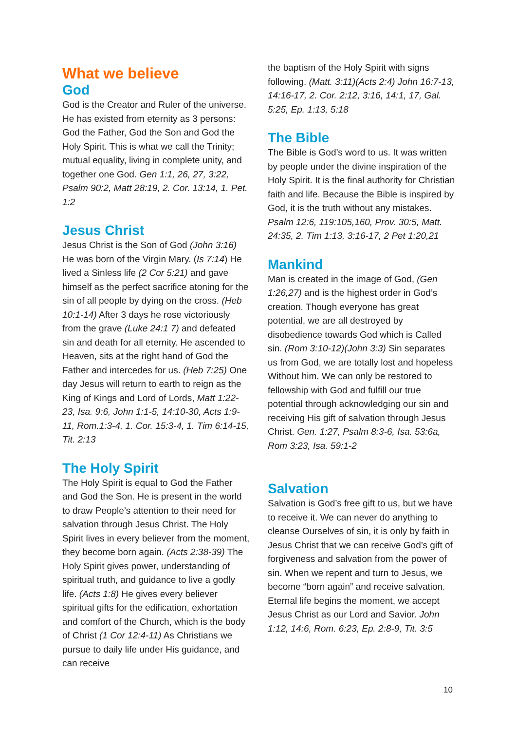What we believe
God
God is the Creator and Ruler of the universe. He has existed from eternity as 3 persons: God the Father, God the Son and God the Holy Spirit. This is what we call the Trinity; mutual equality, living in complete unity, and together one God. Gen 1:1, 26, 27, 3:22, Psalm 90:2, Matt 28:19, 2. Cor. 13:14, 1. Pet. 1:2
Jesus Christ
Jesus Christ is the Son of God (John 3:16) He was born of the Virgin Mary. (Is 7:14) He lived a Sinless life (2 Cor 5:21) and gave himself as the perfect sacrifice atoning for the sin of all people by dying on the cross. (Heb 10:1-14) After 3 days he rose victoriously from the grave (Luke 24:1 7) and defeated sin and death for all eternity. He ascended to Heaven, sits at the right hand of God the Father and intercedes for us. (Heb 7:25) One day Jesus will return to earth to reign as the King of Kings and Lord of Lords, Matt 1:22-23, Isa. 9:6, John 1:1-5, 14:10-30, Acts 1:9-11, Rom.1:3-4, 1. Cor. 15:3-4, 1. Tim 6:14-15, Tit. 2:13
The Holy Spirit
The Holy Spirit is equal to God the Father and God the Son. He is present in the world to draw People’s attention to their need for salvation through Jesus Christ. The Holy Spirit lives in every believer from the moment, they become born again. (Acts 2:38-39) The Holy Spirit gives power, understanding of spiritual truth, and guidance to live a godly life. (Acts 1:8) He gives every believer spiritual gifts for the edification, exhortation and comfort of the Church, which is the body of Christ (1 Cor 12:4-11) As Christians we pursue to daily life under His guidance, and can receive
the baptism of the Holy Spirit with signs following. (Matt. 3:11)(Acts 2:4) John 16:7-13, 14:16-17, 2. Cor. 2:12, 3:16, 14:1, 17, Gal. 5:25, Ep. 1:13, 5:18
The Bible
The Bible is God’s word to us. It was written by people under the divine inspiration of the Holy Spirit. It is the final authority for Christian faith and life. Because the Bible is inspired by God, it is the truth without any mistakes. Psalm 12:6, 119:105,160, Prov. 30:5, Matt. 24:35, 2. Tim 1:13, 3:16-17, 2 Pet 1:20,21
Mankind
Man is created in the image of God, (Gen 1:26,27) and is the highest order in God’s creation. Though everyone has great potential, we are all destroyed by disobedience towards God which is Called sin. (Rom 3:10-12)(John 3:3) Sin separates us from God, we are totally lost and hopeless Without him. We can only be restored to fellowship with God and fulfill our true potential through acknowledging our sin and receiving His gift of salvation through Jesus Christ. Gen. 1:27, Psalm 8:3-6, Isa. 53:6a, Rom 3:23, Isa. 59:1-2
Salvation
Salvation is God’s free gift to us, but we have to receive it. We can never do anything to cleanse Ourselves of sin, it is only by faith in Jesus Christ that we can receive God’s gift of forgiveness and salvation from the power of sin. When we repent and turn to Jesus, we become “born again” and receive salvation. Eternal life begins the moment, we accept Jesus Christ as our Lord and Savior. John 1:12, 14:6, Rom. 6:23, Ep. 2:8-9, Tit. 3:5
10